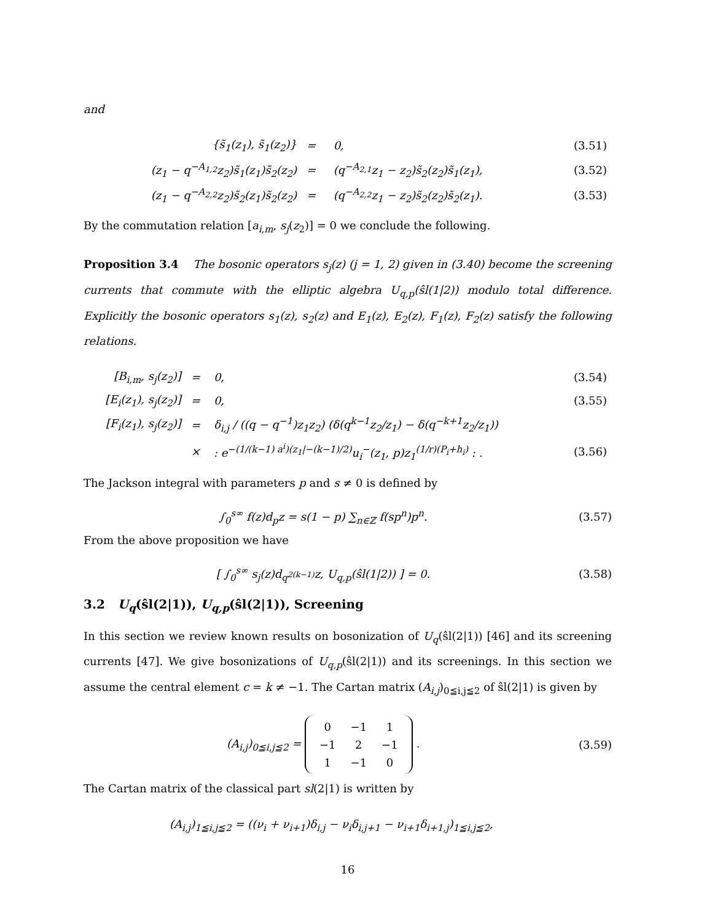and
| {s̃<sub>1</sub>(z<sub>1</sub>), s̃<sub>1</sub>(z<sub>2</sub>)} | = | 0, | (3.51) |
| (z<sub>1</sub> − q<sup>−A<sub>1,2</sub></sup>z<sub>2</sub>)s̃<sub>1</sub>(z<sub>1</sub>)s̃<sub>2</sub>(z<sub>2</sub>) | = | (q<sup>−A<sub>2,1</sub></sup>z<sub>1</sub> − z<sub>2</sub>)s̃<sub>2</sub>(z<sub>2</sub>)s̃<sub>1</sub>(z<sub>1</sub>), | (3.52) |
| (z<sub>1</sub> − q<sup>−A<sub>2,2</sub></sup>z<sub>2</sub>)s̃<sub>2</sub>(z<sub>1</sub>)s̃<sub>2</sub>(z<sub>2</sub>) | = | (q<sup>−A<sub>2,2</sub></sup>z<sub>1</sub> − z<sub>2</sub>)s̃<sub>2</sub>(z<sub>2</sub>)s̃<sub>2</sub>(z<sub>1</sub>). | (3.53) |
By the commutation relation [a<sub>i,m</sub>, s<sub>j</sub>(z<sub>2</sub>)] = 0 we conclude the following.
Proposition 3.4 The bosonic operators s<sub>j</sub>(z) (j = 1, 2) given in (3.40) become the screening currents that commute with the elliptic algebra U<sub>q,p</sub>(ŝl(1|2)) modulo total difference. Explicitly the bosonic operators s<sub>1</sub>(z), s<sub>2</sub>(z) and E<sub>1</sub>(z), E<sub>2</sub>(z), F<sub>1</sub>(z), F<sub>2</sub>(z) satisfy the following relations.
| [B<sub>i,m</sub>, s<sub>j</sub>(z<sub>2</sub>)] | = | 0, | (3.54) |
| [E<sub>i</sub>(z<sub>1</sub>), s<sub>j</sub>(z<sub>2</sub>)] | = | 0, | (3.55) |
| [F<sub>i</sub>(z<sub>1</sub>), s<sub>j</sub>(z<sub>2</sub>)] | = | δ<sub>i,j</sub> / ((q − q<sup>−1</sup>)z<sub>1</sub>z<sub>2</sub>) (δ(q<sup>k−1</sup>z<sub>2</sub>/z<sub>1</sub>) − δ(q<sup>−k+1</sup>z<sub>2</sub>/z<sub>1</sub>)) | |
| | × | : e<sup>−(1/(k−1) a<sup>i</sup>)(z<sub>1</sub>/−(k−1)/2)</sup>u<sub>i</sub><sup>−</sup>(z<sub>1</sub>, p)z<sub>1</sub><sup>(1/r)(P<sub>i</sub>+h<sub>i</sub>)</sup> : . | (3.56) |
The Jackson integral with parameters p and s ≠ 0 is defined by
∫<sub>0</sub><sup>s∞</sup> f(z)d<sub>p</sub>z = s(1 − p) ∑<sub>n∈ℤ</sub> f(sp<sup>n</sup>)p<sup>n</sup>. (3.57)
From the above proposition we have
[ ∫<sub>0</sub><sup>s∞</sup> s<sub>j</sub>(z)d<sub>q<sup>2(k−1)</sup></sub>z, U<sub>q,p</sub>(ŝl(1|2)) ] = 0. (3.58)
3.2 U<sub>q</sub>(ŝl(2|1)), U<sub>q,p</sub>(ŝl(2|1)), Screening
In this section we review known results on bosonization of U<sub>q</sub>(ŝl(2|1)) [46] and its screening currents [47]. We give bosonizations of U<sub>q,p</sub>(ŝl(2|1)) and its screenings. In this section we assume the central element c = k ≠ −1. The Cartan matrix (A<sub>i,j</sub>)<sub>0≦i,j≦2</sub> of ŝl(2|1) is given by
(A<sub>i,j</sub>)<sub>0≦i,j≦2</sub> =
| 0 | −1 | 1 |
| −1 | 2 | −1 |
| 1 | −1 | 0 |
. (3.59)
The Cartan matrix of the classical part sl(2|1) is written by
(A<sub>i,j</sub>)<sub>1≦i,j≦2</sub> = ((ν<sub>i</sub> + ν<sub>i+1</sub>)δ<sub>i,j</sub> − ν<sub>i</sub>δ<sub>i,j+1</sub> − ν<sub>i+1</sub>δ<sub>i+1,j</sub>)<sub>1≦i,j≦2</sub>,
16